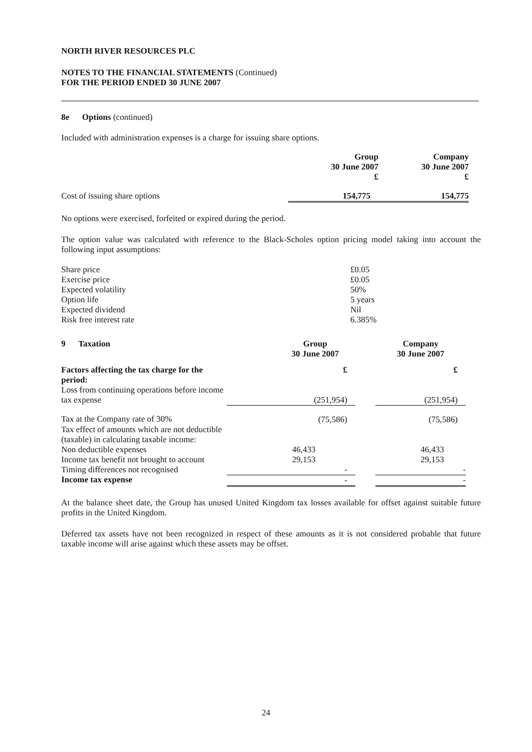NORTH RIVER RESOURCES PLC
NOTES TO THE FINANCIAL STATEMENTS (Continued)
FOR THE PERIOD ENDED 30 JUNE 2007
8e Options (continued)
Included with administration expenses is a charge for issuing share options.
| | Group 30 June 2007 £ | Company 30 June 2007 £ |
| --- | --- | --- |
| Cost of issuing share options | 154,775 | 154,775 |
No options were exercised, forfeited or expired during the period.
The option value was calculated with reference to the Black-Scholes option pricing model taking into account the following input assumptions:
| Share price | £0.05 |
| Exercise price | £0.05 |
| Expected volatility | 50% |
| Option life | 5 years |
| Expected dividend | Nil |
| Risk free interest rate | 6.385% |
| 9 Taxation | | Group 30 June 2007 | | Company 30 June 2007 |
| Factors affecting the tax charge for the period: | | £ | | £ |
| Loss from continuing operations before income tax expense | | (251,954) | | (251,954) |
| Tax at the Company rate of 30% | | (75,586) | | (75,586) |
| Tax effect of amounts which are not deductible (taxable) in calculating taxable income: | | | | |
| Non deductible expenses | | 46,433 | | 46,433 |
| Income tax benefit not brought to account | | 29,153 | | 29,153 |
| Timing differences not recognised | | - | | - |
| Income tax expense | | - | | - |
At the balance sheet date, the Group has unused United Kingdom tax losses available for offset against suitable future profits in the United Kingdom.
Deferred tax assets have not been recognized in respect of these amounts as it is not considered probable that future taxable income will arise against which these assets may be offset.
24